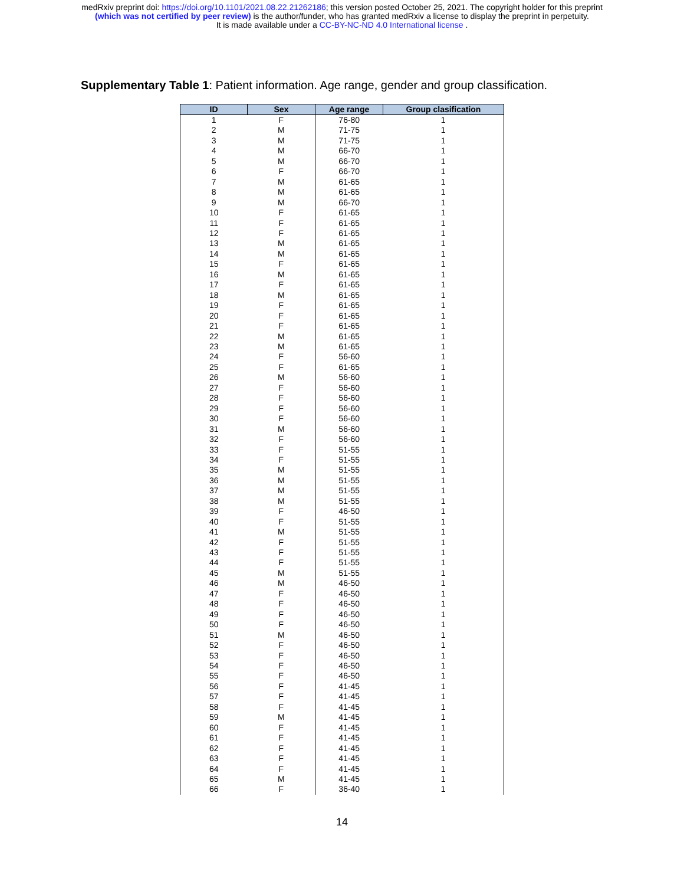medRxiv preprint doi: https://doi.org/10.1101/2021.08.22.21262186; this version posted October 25, 2021. The copyright holder for this preprint
(which was not certified by peer review) is the author/funder, who has granted medRxiv a license to display the preprint in perpetuity.
It is made available under a CC-BY-NC-ND 4.0 International license .
Supplementary Table 1: Patient information. Age range, gender and group classification.
| ID | Sex | Age range | Group clasification |
| --- | --- | --- | --- |
| 1 | F | 76-80 | 1 |
| 2 | M | 71-75 | 1 |
| 3 | M | 71-75 | 1 |
| 4 | M | 66-70 | 1 |
| 5 | M | 66-70 | 1 |
| 6 | F | 66-70 | 1 |
| 7 | M | 61-65 | 1 |
| 8 | M | 61-65 | 1 |
| 9 | M | 66-70 | 1 |
| 10 | F | 61-65 | 1 |
| 11 | F | 61-65 | 1 |
| 12 | F | 61-65 | 1 |
| 13 | M | 61-65 | 1 |
| 14 | M | 61-65 | 1 |
| 15 | F | 61-65 | 1 |
| 16 | M | 61-65 | 1 |
| 17 | F | 61-65 | 1 |
| 18 | M | 61-65 | 1 |
| 19 | F | 61-65 | 1 |
| 20 | F | 61-65 | 1 |
| 21 | F | 61-65 | 1 |
| 22 | M | 61-65 | 1 |
| 23 | M | 61-65 | 1 |
| 24 | F | 56-60 | 1 |
| 25 | F | 61-65 | 1 |
| 26 | M | 56-60 | 1 |
| 27 | F | 56-60 | 1 |
| 28 | F | 56-60 | 1 |
| 29 | F | 56-60 | 1 |
| 30 | F | 56-60 | 1 |
| 31 | M | 56-60 | 1 |
| 32 | F | 56-60 | 1 |
| 33 | F | 51-55 | 1 |
| 34 | F | 51-55 | 1 |
| 35 | M | 51-55 | 1 |
| 36 | M | 51-55 | 1 |
| 37 | M | 51-55 | 1 |
| 38 | M | 51-55 | 1 |
| 39 | F | 46-50 | 1 |
| 40 | F | 51-55 | 1 |
| 41 | M | 51-55 | 1 |
| 42 | F | 51-55 | 1 |
| 43 | F | 51-55 | 1 |
| 44 | F | 51-55 | 1 |
| 45 | M | 51-55 | 1 |
| 46 | M | 46-50 | 1 |
| 47 | F | 46-50 | 1 |
| 48 | F | 46-50 | 1 |
| 49 | F | 46-50 | 1 |
| 50 | F | 46-50 | 1 |
| 51 | M | 46-50 | 1 |
| 52 | F | 46-50 | 1 |
| 53 | F | 46-50 | 1 |
| 54 | F | 46-50 | 1 |
| 55 | F | 46-50 | 1 |
| 56 | F | 41-45 | 1 |
| 57 | F | 41-45 | 1 |
| 58 | F | 41-45 | 1 |
| 59 | M | 41-45 | 1 |
| 60 | F | 41-45 | 1 |
| 61 | F | 41-45 | 1 |
| 62 | F | 41-45 | 1 |
| 63 | F | 41-45 | 1 |
| 64 | F | 41-45 | 1 |
| 65 | M | 41-45 | 1 |
| 66 | F | 36-40 | 1 |
14